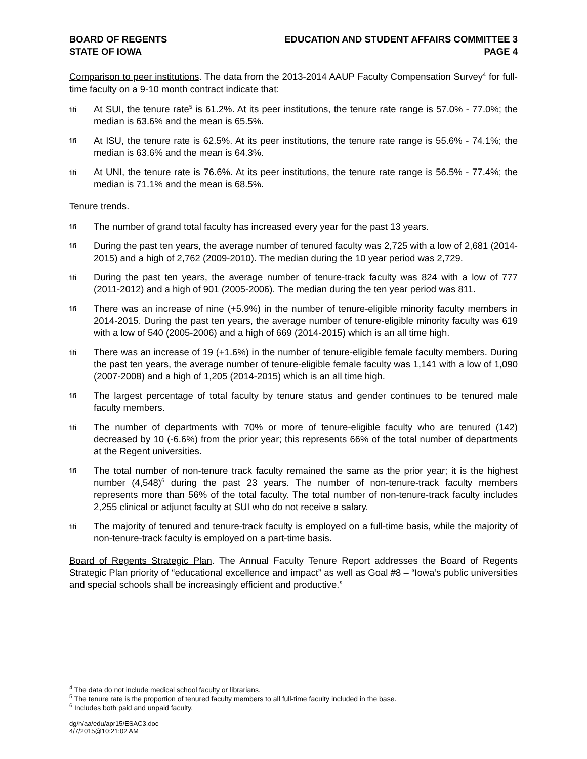BOARD OF REGENTS
STATE OF IOWA
EDUCATION AND STUDENT AFFAIRS COMMITTEE 3
PAGE 4
Comparison to peer institutions. The data from the 2013-2014 AAUP Faculty Compensation Survey<sup>4</sup> for full-time faculty on a 9-10 month contract indicate that:
ﬁﬁ
At SUI, the tenure rate<sup>5</sup> is 61.2%. At its peer institutions, the tenure rate range is 57.0% - 77.0%; the median is 63.6% and the mean is 65.5%.
ﬁﬁ
At ISU, the tenure rate is 62.5%. At its peer institutions, the tenure rate range is 55.6% - 74.1%; the median is 63.6% and the mean is 64.3%.
ﬁﬁ
At UNI, the tenure rate is 76.6%. At its peer institutions, the tenure rate range is 56.5% - 77.4%; the median is 71.1% and the mean is 68.5%.
Tenure trends.
ﬁﬁ
The number of grand total faculty has increased every year for the past 13 years.
ﬁﬁ
During the past ten years, the average number of tenured faculty was 2,725 with a low of 2,681 (2014-2015) and a high of 2,762 (2009-2010). The median during the 10 year period was 2,729.
ﬁﬁ
During the past ten years, the average number of tenure-track faculty was 824 with a low of 777 (2011-2012) and a high of 901 (2005-2006). The median during the ten year period was 811.
ﬁﬁ
There was an increase of nine (+5.9%) in the number of tenure-eligible minority faculty members in 2014-2015. During the past ten years, the average number of tenure-eligible minority faculty was 619 with a low of 540 (2005-2006) and a high of 669 (2014-2015) which is an all time high.
ﬁﬁ
There was an increase of 19 (+1.6%) in the number of tenure-eligible female faculty members. During the past ten years, the average number of tenure-eligible female faculty was 1,141 with a low of 1,090 (2007-2008) and a high of 1,205 (2014-2015) which is an all time high.
ﬁﬁ
The largest percentage of total faculty by tenure status and gender continues to be tenured male faculty members.
ﬁﬁ
The number of departments with 70% or more of tenure-eligible faculty who are tenured (142) decreased by 10 (-6.6%) from the prior year; this represents 66% of the total number of departments at the Regent universities.
ﬁﬁ
The total number of non-tenure track faculty remained the same as the prior year; it is the highest number (4,548)<sup>6</sup> during the past 23 years. The number of non-tenure-track faculty members represents more than 56% of the total faculty. The total number of non-tenure-track faculty includes 2,255 clinical or adjunct faculty at SUI who do not receive a salary.
ﬁﬁ
The majority of tenured and tenure-track faculty is employed on a full-time basis, while the majority of non-tenure-track faculty is employed on a part-time basis.
Board of Regents Strategic Plan. The Annual Faculty Tenure Report addresses the Board of Regents Strategic Plan priority of “educational excellence and impact” as well as Goal #8 – “Iowa’s public universities and special schools shall be increasingly efficient and productive.”
<sup>4</sup> The data do not include medical school faculty or librarians.
<sup>5</sup> The tenure rate is the proportion of tenured faculty members to all full-time faculty included in the base.
<sup>6</sup> Includes both paid and unpaid faculty.
dg/h/aa/edu/apr15/ESAC3.doc
4/7/2015@10:21:02 AM